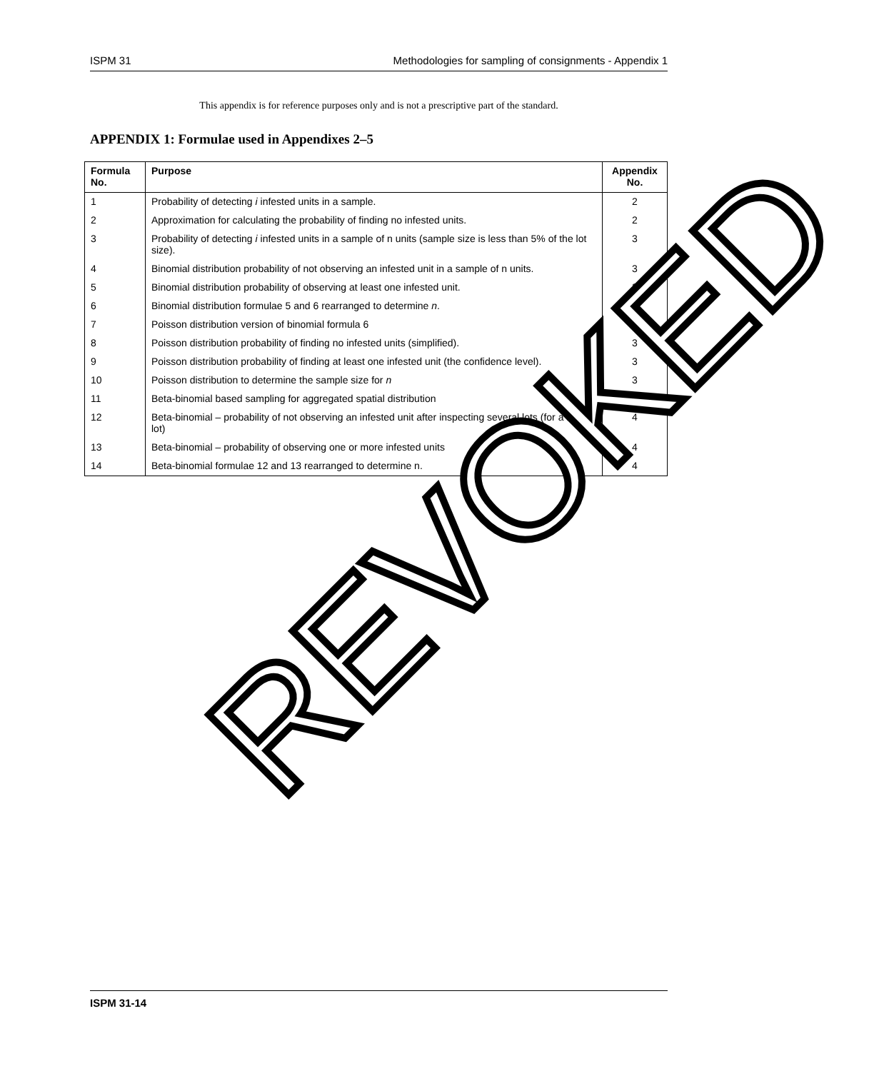ISPM 31 Methodologies for sampling of consignments - Appendix 1
This appendix is for reference purposes only and is not a prescriptive part of the standard.
APPENDIX 1: Formulae used in Appendixes 2–5
| Formula No. | Purpose | Appendix No. |
| --- | --- | --- |
| 1 | Probability of detecting i infested units in a sample. | 2 |
| 2 | Approximation for calculating the probability of finding no infested units. | 2 |
| 3 | Probability of detecting i infested units in a sample of n units (sample size is less than 5% of the lot size). | 3 |
| 4 | Binomial distribution probability of not observing an infested unit in a sample of n units. | 3 |
| 5 | Binomial distribution probability of observing at least one infested unit. | 3 |
| 6 | Binomial distribution formulae 5 and 6 rearranged to determine n . | 3 |
| 7 | Poisson distribution version of binomial formula 6 | 3 |
| 8 | Poisson distribution probability of finding no infested units (simplified). | 3 |
| 9 | Poisson distribution probability of finding at least one infested unit (the confidence level). | 3 |
| 10 | Poisson distribution to determine the sample size for n | 3 |
| 11 | Beta-binomial based sampling for aggregated spatial distribution | 4 |
| 12 | Beta-binomial – probability of not observing an infested unit after inspecting several lots (for a single lot) | 4 |
| 13 | Beta-binomial – probability of observing one or more infested units | 4 |
| 14 | Beta-binomial formulae 12 and 13 rearranged to determine n. | 4 |
REVOKED
ISPM 31-14